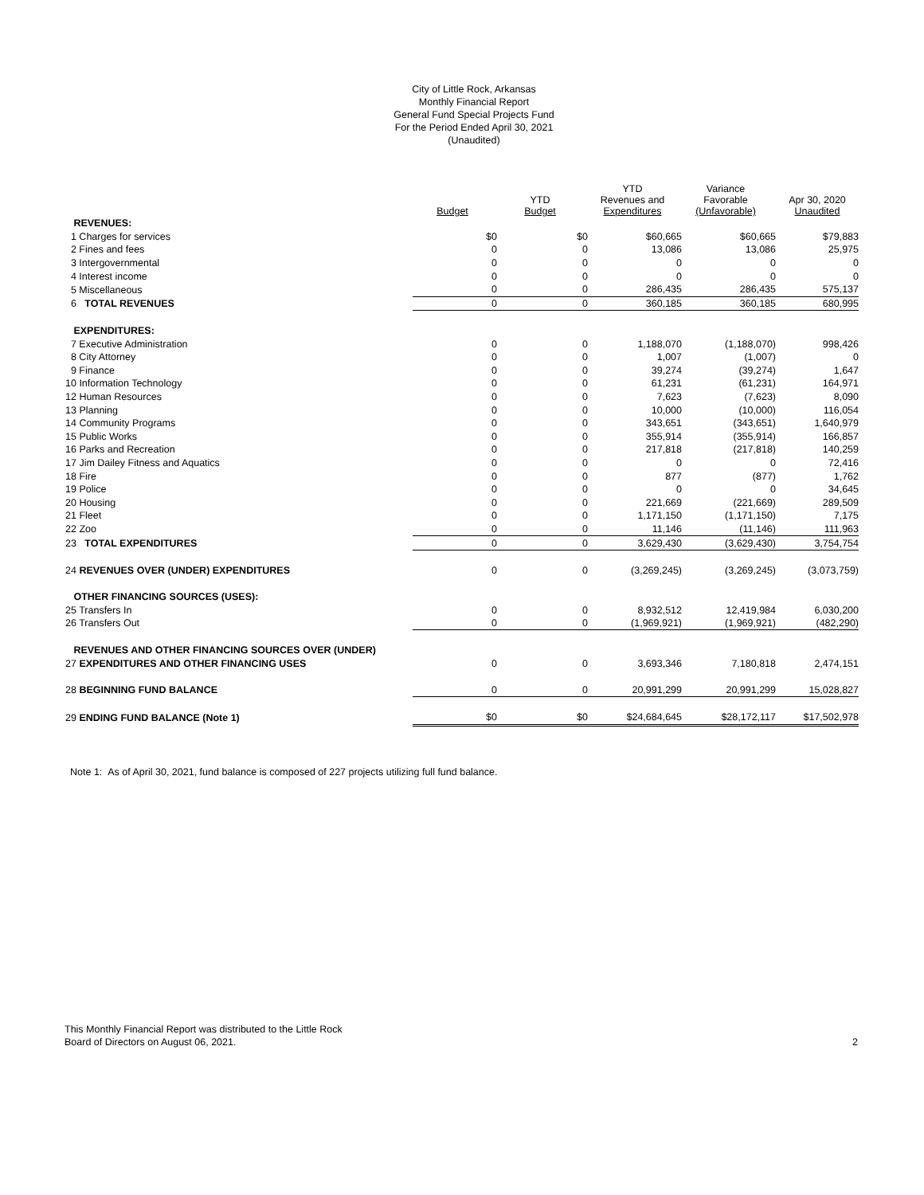City of Little Rock, Arkansas
Monthly Financial Report
General Fund Special Projects Fund
For the Period Ended April 30, 2021
(Unaudited)
| | Budget | YTD Budget | YTD Revenues and Expenditures | Variance Favorable (Unfavorable) | Apr 30, 2020 Unaudited |
| --- | --- | --- | --- | --- | --- |
| REVENUES: | | | | | |
| 1 Charges for services | $0 | $0 | $60,665 | $60,665 | $79,883 |
| 2 Fines and fees | 0 | 0 | 13,086 | 13,086 | 25,975 |
| 3 Intergovernmental | 0 | 0 | 0 | 0 | 0 |
| 4 Interest income | 0 | 0 | 0 | 0 | 0 |
| 5 Miscellaneous | 0 | 0 | 286,435 | 286,435 | 575,137 |
| 6 TOTAL REVENUES | 0 | 0 | 360,185 | 360,185 | 680,995 |
| EXPENDITURES: | | | | | |
| 7 Executive Administration | 0 | 0 | 1,188,070 | (1,188,070) | 998,426 |
| 8 City Attorney | 0 | 0 | 1,007 | (1,007) | 0 |
| 9 Finance | 0 | 0 | 39,274 | (39,274) | 1,647 |
| 10 Information Technology | 0 | 0 | 61,231 | (61,231) | 164,971 |
| 12 Human Resources | 0 | 0 | 7,623 | (7,623) | 8,090 |
| 13 Planning | 0 | 0 | 10,000 | (10,000) | 116,054 |
| 14 Community Programs | 0 | 0 | 343,651 | (343,651) | 1,640,979 |
| 15 Public Works | 0 | 0 | 355,914 | (355,914) | 166,857 |
| 16 Parks and Recreation | 0 | 0 | 217,818 | (217,818) | 140,259 |
| 17 Jim Dailey Fitness and Aquatics | 0 | 0 | 0 | 0 | 72,416 |
| 18 Fire | 0 | 0 | 877 | (877) | 1,762 |
| 19 Police | 0 | 0 | 0 | 0 | 34,645 |
| 20 Housing | 0 | 0 | 221,669 | (221,669) | 289,509 |
| 21 Fleet | 0 | 0 | 1,171,150 | (1,171,150) | 7,175 |
| 22 Zoo | 0 | 0 | 11,146 | (11,146) | 111,963 |
| 23 TOTAL EXPENDITURES | 0 | 0 | 3,629,430 | (3,629,430) | 3,754,754 |
| 24 REVENUES OVER (UNDER) EXPENDITURES | 0 | 0 | (3,269,245) | (3,269,245) | (3,073,759) |
| OTHER FINANCING SOURCES (USES): | | | | | |
| 25 Transfers In | 0 | 0 | 8,932,512 | 12,419,984 | 6,030,200 |
| 26 Transfers Out | 0 | 0 | (1,969,921) | (1,969,921) | (482,290) |
| REVENUES AND OTHER FINANCING SOURCES OVER (UNDER) | | | | | |
| 27 EXPENDITURES AND OTHER FINANCING USES | 0 | 0 | 3,693,346 | 7,180,818 | 2,474,151 |
| 28 BEGINNING FUND BALANCE | 0 | 0 | 20,991,299 | 20,991,299 | 15,028,827 |
| 29 ENDING FUND BALANCE (Note 1) | $0 | $0 | $24,684,645 | $28,172,117 | $17,502,978 |
Note 1: As of April 30, 2021, fund balance is composed of 227 projects utilizing full fund balance.
This Monthly Financial Report was distributed to the Little Rock
Board of Directors on August 06, 2021.
2